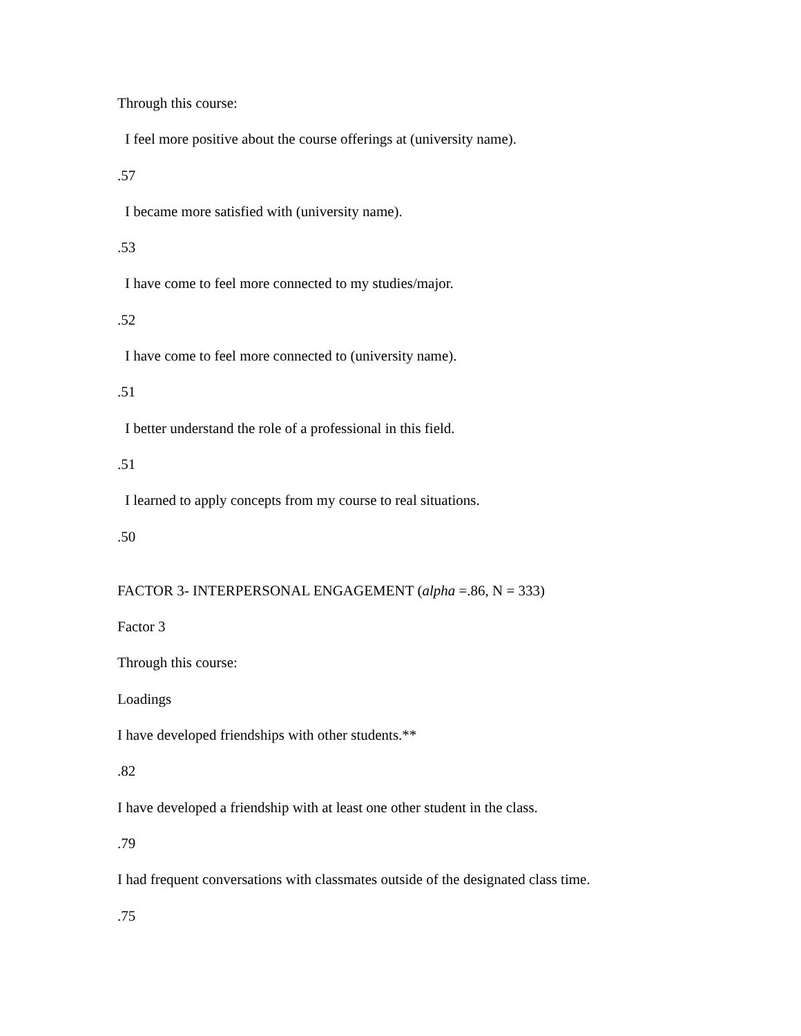Through this course:
I feel more positive about the course offerings at (university name).
.57
I became more satisfied with (university name).
.53
I have come to feel more connected to my studies/major.
.52
I have come to feel more connected to (university name).
.51
I better understand the role of a professional in this field.
.51
I learned to apply concepts from my course to real situations.
.50
FACTOR 3- INTERPERSONAL ENGAGEMENT (alpha =.86, N = 333)
Factor 3
Through this course:
Loadings
I have developed friendships with other students.**
.82
I have developed a friendship with at least one other student in the class.
.79
I had frequent conversations with classmates outside of the designated class time.
.75